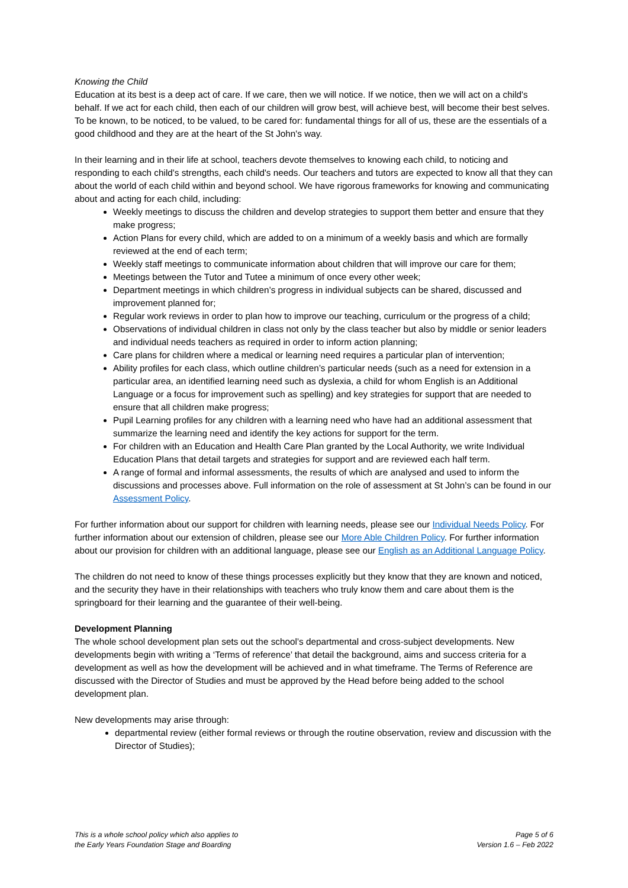Knowing the Child
Education at its best is a deep act of care. If we care, then we will notice. If we notice, then we will act on a child's behalf. If we act for each child, then each of our children will grow best, will achieve best, will become their best selves. To be known, to be noticed, to be valued, to be cared for: fundamental things for all of us, these are the essentials of a good childhood and they are at the heart of the St John's way.
In their learning and in their life at school, teachers devote themselves to knowing each child, to noticing and responding to each child's strengths, each child's needs. Our teachers and tutors are expected to know all that they can about the world of each child within and beyond school. We have rigorous frameworks for knowing and communicating about and acting for each child, including:
Weekly meetings to discuss the children and develop strategies to support them better and ensure that they make progress;
Action Plans for every child, which are added to on a minimum of a weekly basis and which are formally reviewed at the end of each term;
Weekly staff meetings to communicate information about children that will improve our care for them;
Meetings between the Tutor and Tutee a minimum of once every other week;
Department meetings in which children’s progress in individual subjects can be shared, discussed and improvement planned for;
Regular work reviews in order to plan how to improve our teaching, curriculum or the progress of a child;
Observations of individual children in class not only by the class teacher but also by middle or senior leaders and individual needs teachers as required in order to inform action planning;
Care plans for children where a medical or learning need requires a particular plan of intervention;
Ability profiles for each class, which outline children’s particular needs (such as a need for extension in a particular area, an identified learning need such as dyslexia, a child for whom English is an Additional Language or a focus for improvement such as spelling) and key strategies for support that are needed to ensure that all children make progress;
Pupil Learning profiles for any children with a learning need who have had an additional assessment that summarize the learning need and identify the key actions for support for the term.
For children with an Education and Health Care Plan granted by the Local Authority, we write Individual Education Plans that detail targets and strategies for support and are reviewed each half term.
A range of formal and informal assessments, the results of which are analysed and used to inform the discussions and processes above. Full information on the role of assessment at St John’s can be found in our Assessment Policy.
For further information about our support for children with learning needs, please see our Individual Needs Policy. For further information about our extension of children, please see our More Able Children Policy. For further information about our provision for children with an additional language, please see our English as an Additional Language Policy.
The children do not need to know of these things processes explicitly but they know that they are known and noticed, and the security they have in their relationships with teachers who truly know them and care about them is the springboard for their learning and the guarantee of their well-being.
Development Planning
The whole school development plan sets out the school’s departmental and cross-subject developments. New developments begin with writing a ‘Terms of reference’ that detail the background, aims and success criteria for a development as well as how the development will be achieved and in what timeframe. The Terms of Reference are discussed with the Director of Studies and must be approved by the Head before being added to the school development plan.
New developments may arise through:
departmental review (either formal reviews or through the routine observation, review and discussion with the Director of Studies);
This is a whole school policy which also applies to
the Early Years Foundation Stage and Boarding
Page 5 of 6
Version 1.6 – Feb 2022